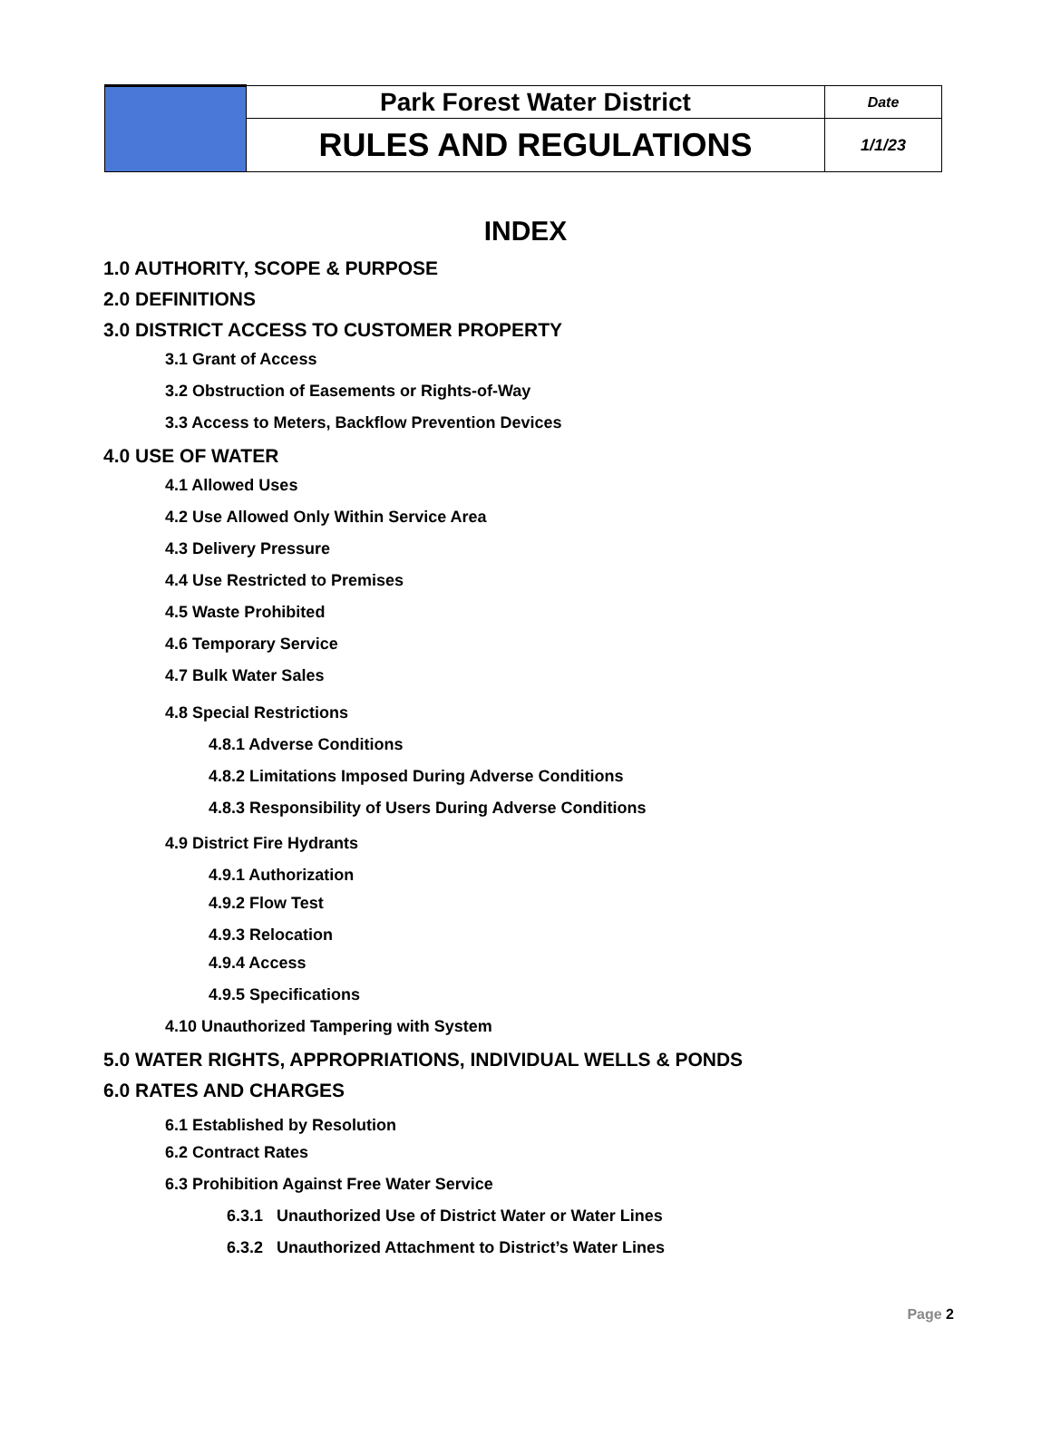| | Park Forest Water District | Date |
| | RULES AND REGULATIONS | 1/1/23 |
INDEX
1.0 AUTHORITY, SCOPE & PURPOSE
2.0 DEFINITIONS
3.0 DISTRICT ACCESS TO CUSTOMER PROPERTY
3.1 Grant of Access
3.2 Obstruction of Easements or Rights-of-Way
3.3 Access to Meters, Backflow Prevention Devices
4.0 USE OF WATER
4.1 Allowed Uses
4.2 Use Allowed Only Within Service Area
4.3 Delivery Pressure
4.4 Use Restricted to Premises
4.5 Waste Prohibited
4.6 Temporary Service
4.7 Bulk Water Sales
4.8 Special Restrictions
4.8.1 Adverse Conditions
4.8.2 Limitations Imposed During Adverse Conditions
4.8.3 Responsibility of Users During Adverse Conditions
4.9 District Fire Hydrants
4.9.1 Authorization
4.9.2 Flow Test
4.9.3 Relocation
4.9.4 Access
4.9.5 Specifications
4.10 Unauthorized Tampering with System
5.0 WATER RIGHTS, APPROPRIATIONS, INDIVIDUAL WELLS & PONDS
6.0 RATES AND CHARGES
6.1 Established by Resolution
6.2 Contract Rates
6.3 Prohibition Against Free Water Service
6.3.1 Unauthorized Use of District Water or Water Lines
6.3.2 Unauthorized Attachment to District’s Water Lines
Page 2